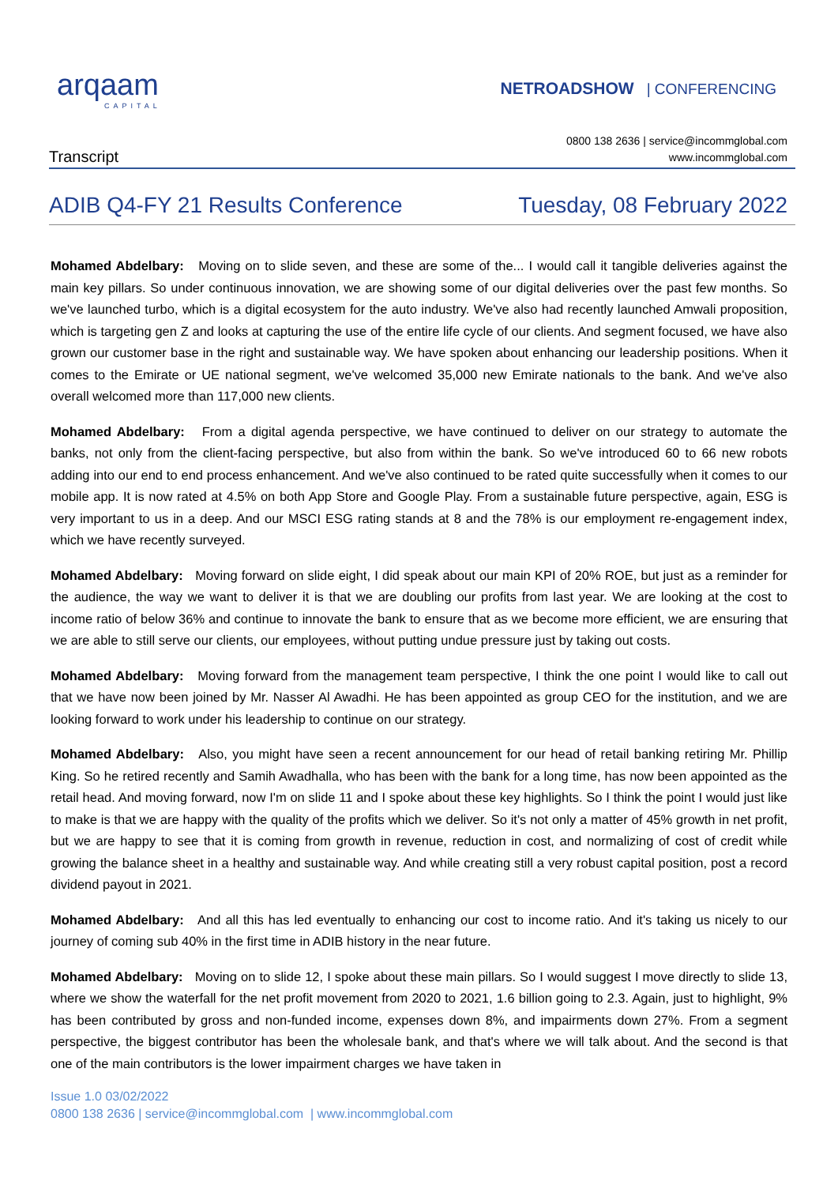arqaam
CAPITAL
NETROADSHOW | CONFERENCING
Transcript
0800 138 2636 | service@incommglobal.com
www.incommglobal.com
ADIB Q4-FY 21 Results Conference Tuesday, 08 February 2022
Mohamed Abdelbary: Moving on to slide seven, and these are some of the... I would call it tangible deliveries against the main key pillars. So under continuous innovation, we are showing some of our digital deliveries over the past few months. So we've launched turbo, which is a digital ecosystem for the auto industry. We've also had recently launched Amwali proposition, which is targeting gen Z and looks at capturing the use of the entire life cycle of our clients. And segment focused, we have also grown our customer base in the right and sustainable way. We have spoken about enhancing our leadership positions. When it comes to the Emirate or UE national segment, we've welcomed 35,000 new Emirate nationals to the bank. And we've also overall welcomed more than 117,000 new clients.
Mohamed Abdelbary: From a digital agenda perspective, we have continued to deliver on our strategy to automate the banks, not only from the client-facing perspective, but also from within the bank. So we've introduced 60 to 66 new robots adding into our end to end process enhancement. And we've also continued to be rated quite successfully when it comes to our mobile app. It is now rated at 4.5% on both App Store and Google Play. From a sustainable future perspective, again, ESG is very important to us in a deep. And our MSCI ESG rating stands at 8 and the 78% is our employment re-engagement index, which we have recently surveyed.
Mohamed Abdelbary: Moving forward on slide eight, I did speak about our main KPI of 20% ROE, but just as a reminder for the audience, the way we want to deliver it is that we are doubling our profits from last year. We are looking at the cost to income ratio of below 36% and continue to innovate the bank to ensure that as we become more efficient, we are ensuring that we are able to still serve our clients, our employees, without putting undue pressure just by taking out costs.
Mohamed Abdelbary: Moving forward from the management team perspective, I think the one point I would like to call out that we have now been joined by Mr. Nasser Al Awadhi. He has been appointed as group CEO for the institution, and we are looking forward to work under his leadership to continue on our strategy.
Mohamed Abdelbary: Also, you might have seen a recent announcement for our head of retail banking retiring Mr. Phillip King. So he retired recently and Samih Awadhalla, who has been with the bank for a long time, has now been appointed as the retail head. And moving forward, now I'm on slide 11 and I spoke about these key highlights. So I think the point I would just like to make is that we are happy with the quality of the profits which we deliver. So it's not only a matter of 45% growth in net profit, but we are happy to see that it is coming from growth in revenue, reduction in cost, and normalizing of cost of credit while growing the balance sheet in a healthy and sustainable way. And while creating still a very robust capital position, post a record dividend payout in 2021.
Mohamed Abdelbary: And all this has led eventually to enhancing our cost to income ratio. And it's taking us nicely to our journey of coming sub 40% in the first time in ADIB history in the near future.
Mohamed Abdelbary: Moving on to slide 12, I spoke about these main pillars. So I would suggest I move directly to slide 13, where we show the waterfall for the net profit movement from 2020 to 2021, 1.6 billion going to 2.3. Again, just to highlight, 9% has been contributed by gross and non-funded income, expenses down 8%, and impairments down 27%. From a segment perspective, the biggest contributor has been the wholesale bank, and that's where we will talk about. And the second is that one of the main contributors is the lower impairment charges we have taken in
Issue 1.0 03/02/2022
0800 138 2636 | service@incommglobal.com | www.incommglobal.com